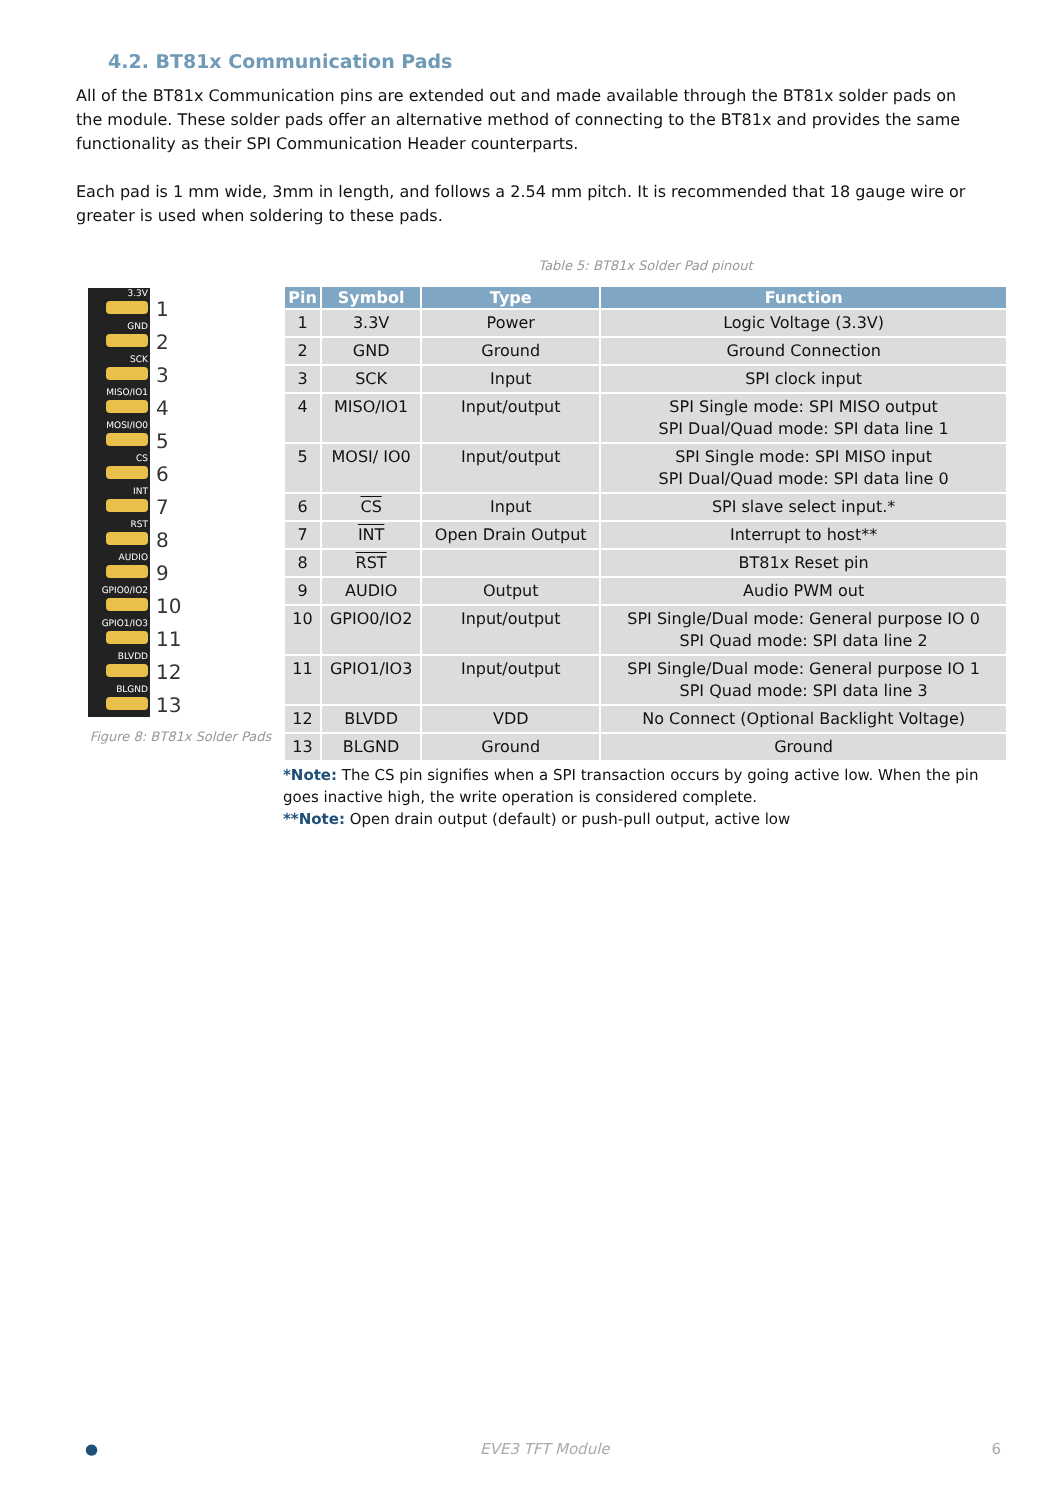4.2. BT81x Communication Pads
All of the BT81x Communication pins are extended out and made available through the BT81x solder pads on the module. These solder pads offer an alternative method of connecting to the BT81x and provides the same functionality as their SPI Communication Header counterparts.
Each pad is 1 mm wide, 3mm in length, and follows a 2.54 mm pitch. It is recommended that 18 gauge wire or greater is used when soldering to these pads.
3.3V
1
GND
2
SCK
3
MISO/IO1
4
MOSI/IO0
5
CS
6
INT
7
RST
8
AUDIO
9
GPIO0/IO2
10
GPIO1/IO3
11
BLVDD
12
BLGND
13
Figure 8: BT81x Solder Pads
Table 5: BT81x Solder Pad pinout
| Pin | Symbol | Type | Function |
| --- | --- | --- | --- |
| 1 | 3.3V | Power | Logic Voltage (3.3V) |
| 2 | GND | Ground | Ground Connection |
| 3 | SCK | Input | SPI clock input |
| 4 | MISO/IO1 | Input/output | SPI Single mode: SPI MISO output SPI Dual/Quad mode: SPI data line 1 |
| 5 | MOSI/ IO0 | Input/output | SPI Single mode: SPI MISO input SPI Dual/Quad mode: SPI data line 0 |
| 6 | CS | Input | SPI slave select input.* |
| 7 | INT | Open Drain Output | Interrupt to host** |
| 8 | RST | | BT81x Reset pin |
| 9 | AUDIO | Output | Audio PWM out |
| 10 | GPIO0/IO2 | Input/output | SPI Single/Dual mode: General purpose IO 0 SPI Quad mode: SPI data line 2 |
| 11 | GPIO1/IO3 | Input/output | SPI Single/Dual mode: General purpose IO 1 SPI Quad mode: SPI data line 3 |
| 12 | BLVDD | VDD | No Connect (Optional Backlight Voltage) |
| 13 | BLGND | Ground | Ground |
*Note: The CS pin signifies when a SPI transaction occurs by going active low. When the pin goes inactive high, the write operation is considered complete.
**Note: Open drain output (default) or push-pull output, active low
● EVE3 TFT Module 6